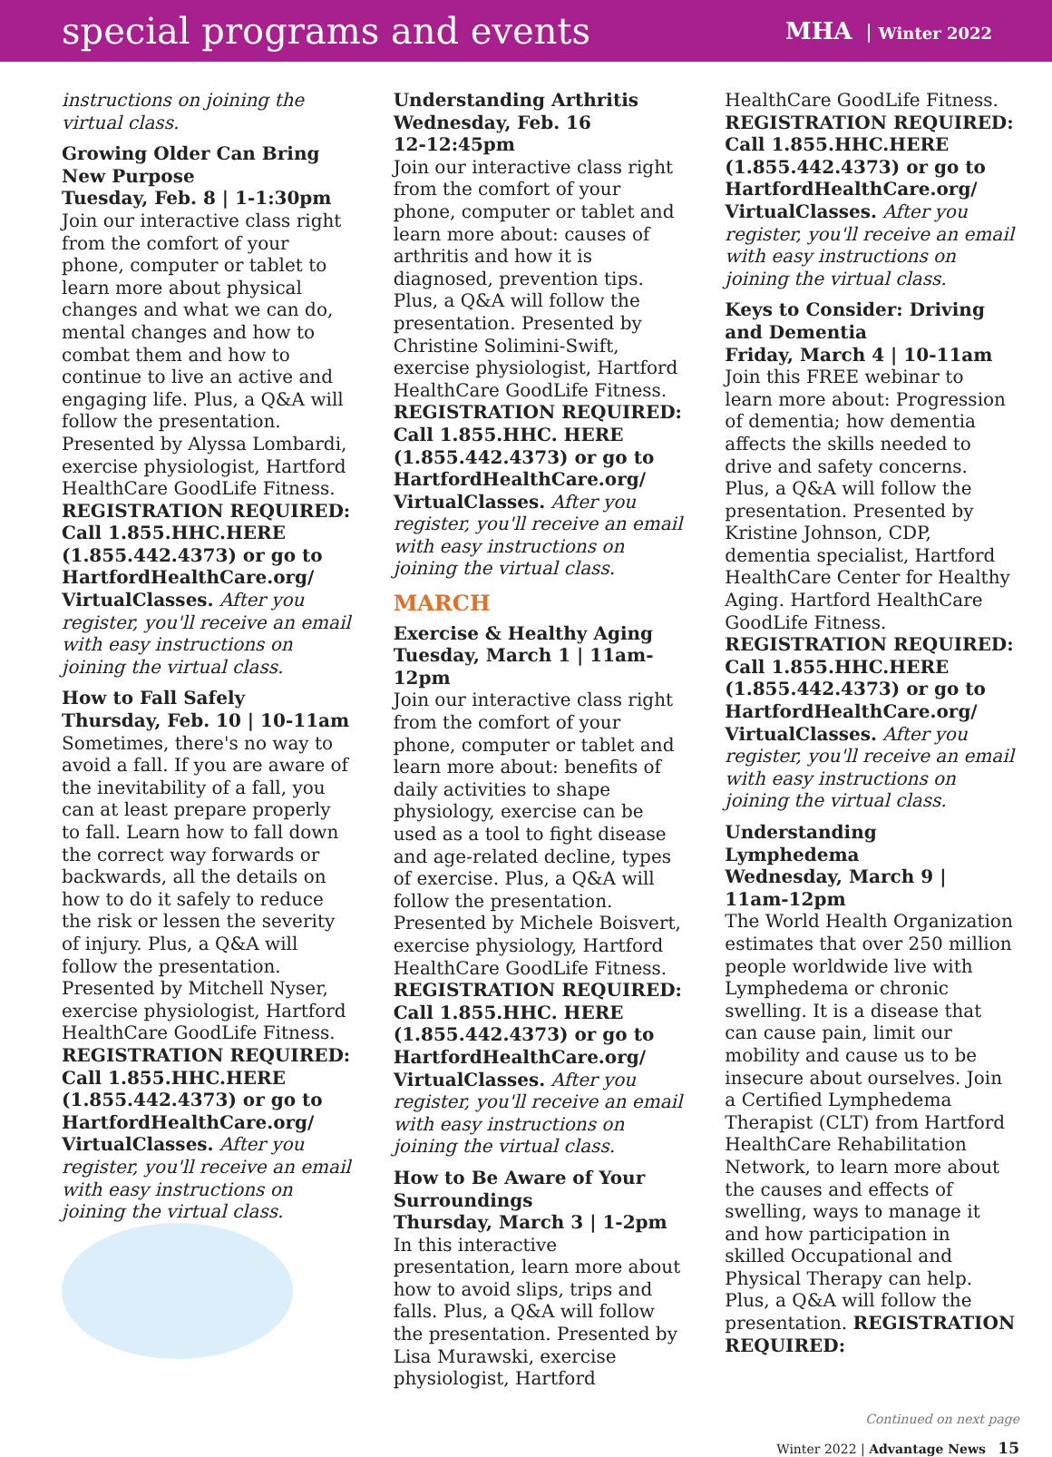special programs and events
MHA Winter 2022
instructions on joining the virtual class.
Growing Older Can Bring New Purpose
Tuesday, Feb. 8 | 1-1:30pm
Join our interactive class right from the comfort of your phone, computer or tablet to learn more about physical changes and what we can do, mental changes and how to combat them and how to continue to live an active and engaging life. Plus, a Q&A will follow the presentation. Presented by Alyssa Lombardi, exercise physiologist, Hartford HealthCare GoodLife Fitness. REGISTRATION REQUIRED: Call 1.855.HHC.HERE (1.855.442.4373) or go to HartfordHealthCare.org/ VirtualClasses. After you register, you'll receive an email with easy instructions on joining the virtual class.
How to Fall Safely
Thursday, Feb. 10 | 10-11am
Sometimes, there's no way to avoid a fall. If you are aware of the inevitability of a fall, you can at least prepare properly to fall. Learn how to fall down the correct way forwards or backwards, all the details on how to do it safely to reduce the risk or lessen the severity of injury. Plus, a Q&A will follow the presentation. Presented by Mitchell Nyser, exercise physiologist, Hartford HealthCare GoodLife Fitness. REGISTRATION REQUIRED: Call 1.855.HHC.HERE (1.855.442.4373) or go to HartfordHealthCare.org/ VirtualClasses. After you register, you'll receive an email with easy instructions on joining the virtual class.
Understanding Arthritis
Wednesday, Feb. 16
12-12:45pm
Join our interactive class right from the comfort of your phone, computer or tablet and learn more about: causes of arthritis and how it is diagnosed, prevention tips. Plus, a Q&A will follow the presentation. Presented by Christine Solimini-Swift, exercise physiologist, Hartford HealthCare GoodLife Fitness. REGISTRATION REQUIRED: Call 1.855.HHC. HERE (1.855.442.4373) or go to HartfordHealthCare.org/ VirtualClasses. After you register, you'll receive an email with easy instructions on joining the virtual class.
MARCH
Exercise & Healthy Aging
Tuesday, March 1 | 11am-12pm
Join our interactive class right from the comfort of your phone, computer or tablet and learn more about: benefits of daily activities to shape physiology, exercise can be used as a tool to fight disease and age-related decline, types of exercise. Plus, a Q&A will follow the presentation. Presented by Michele Boisvert, exercise physiology, Hartford HealthCare GoodLife Fitness. REGISTRATION REQUIRED: Call 1.855.HHC. HERE (1.855.442.4373) or go to HartfordHealthCare.org/ VirtualClasses. After you register, you'll receive an email with easy instructions on joining the virtual class.
How to Be Aware of Your Surroundings
Thursday, March 3 | 1-2pm
In this interactive presentation, learn more about how to avoid slips, trips and falls. Plus, a Q&A will follow the presentation. Presented by Lisa Murawski, exercise physiologist, Hartford
HealthCare GoodLife Fitness. REGISTRATION REQUIRED: Call 1.855.HHC.HERE (1.855.442.4373) or go to HartfordHealthCare.org/ VirtualClasses. After you register, you'll receive an email with easy instructions on joining the virtual class.
Keys to Consider: Driving and Dementia
Friday, March 4 | 10-11am
Join this FREE webinar to learn more about: Progression of dementia; how dementia affects the skills needed to drive and safety concerns. Plus, a Q&A will follow the presentation. Presented by Kristine Johnson, CDP, dementia specialist, Hartford HealthCare Center for Healthy Aging. Hartford HealthCare GoodLife Fitness. REGISTRATION REQUIRED: Call 1.855.HHC.HERE (1.855.442.4373) or go to HartfordHealthCare.org/ VirtualClasses. After you register, you'll receive an email with easy instructions on joining the virtual class.
Understanding Lymphedema
Wednesday, March 9 | 11am-12pm
The World Health Organization estimates that over 250 million people worldwide live with Lymphedema or chronic swelling. It is a disease that can cause pain, limit our mobility and cause us to be insecure about ourselves. Join a Certified Lymphedema Therapist (CLT) from Hartford HealthCare Rehabilitation Network, to learn more about the causes and effects of swelling, ways to manage it and how participation in skilled Occupational and Physical Therapy can help. Plus, a Q&A will follow the presentation. REGISTRATION REQUIRED:
Continued on next page
Winter 2022 | Advantage News 15